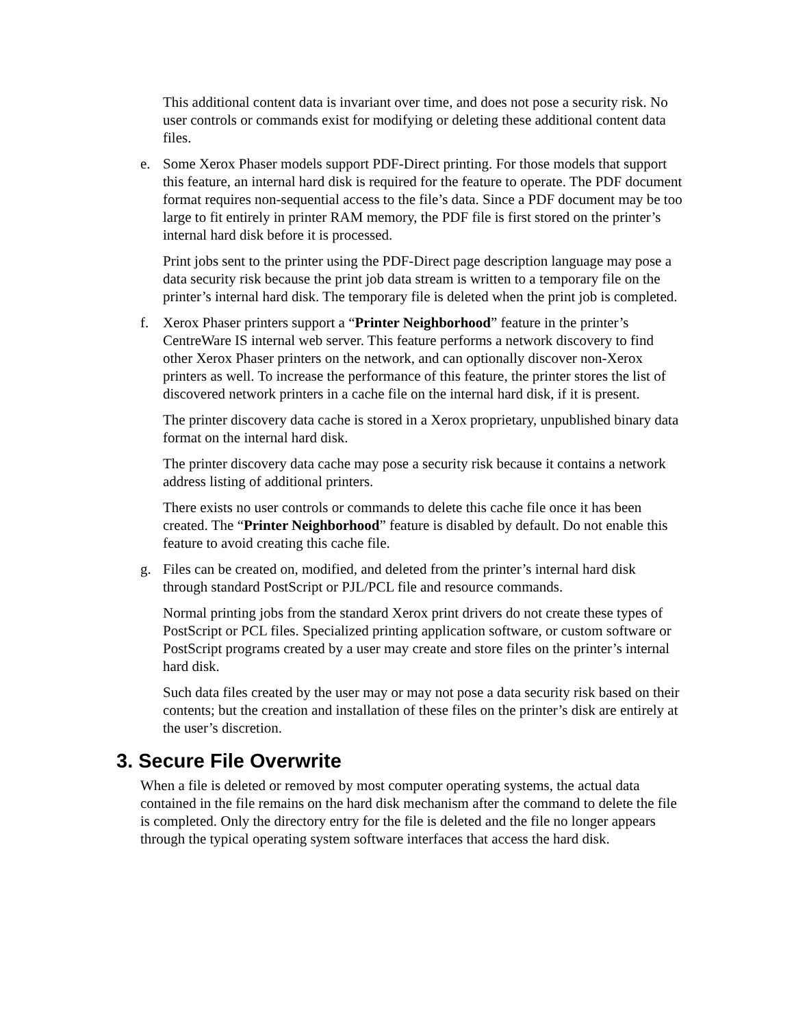This additional content data is invariant over time, and does not pose a security risk. No user controls or commands exist for modifying or deleting these additional content data files.
e. Some Xerox Phaser models support PDF-Direct printing. For those models that support this feature, an internal hard disk is required for the feature to operate. The PDF document format requires non-sequential access to the file’s data. Since a PDF document may be too large to fit entirely in printer RAM memory, the PDF file is first stored on the printer’s internal hard disk before it is processed.
Print jobs sent to the printer using the PDF-Direct page description language may pose a data security risk because the print job data stream is written to a temporary file on the printer’s internal hard disk. The temporary file is deleted when the print job is completed.
f. Xerox Phaser printers support a “Printer Neighborhood” feature in the printer’s CentreWare IS internal web server. This feature performs a network discovery to find other Xerox Phaser printers on the network, and can optionally discover non-Xerox printers as well. To increase the performance of this feature, the printer stores the list of discovered network printers in a cache file on the internal hard disk, if it is present.
The printer discovery data cache is stored in a Xerox proprietary, unpublished binary data format on the internal hard disk.
The printer discovery data cache may pose a security risk because it contains a network address listing of additional printers.
There exists no user controls or commands to delete this cache file once it has been created. The “Printer Neighborhood” feature is disabled by default. Do not enable this feature to avoid creating this cache file.
g. Files can be created on, modified, and deleted from the printer’s internal hard disk through standard PostScript or PJL/PCL file and resource commands.
Normal printing jobs from the standard Xerox print drivers do not create these types of PostScript or PCL files. Specialized printing application software, or custom software or PostScript programs created by a user may create and store files on the printer’s internal hard disk.
Such data files created by the user may or may not pose a data security risk based on their contents; but the creation and installation of these files on the printer’s disk are entirely at the user’s discretion.
3. Secure File Overwrite
When a file is deleted or removed by most computer operating systems, the actual data contained in the file remains on the hard disk mechanism after the command to delete the file is completed. Only the directory entry for the file is deleted and the file no longer appears through the typical operating system software interfaces that access the hard disk.